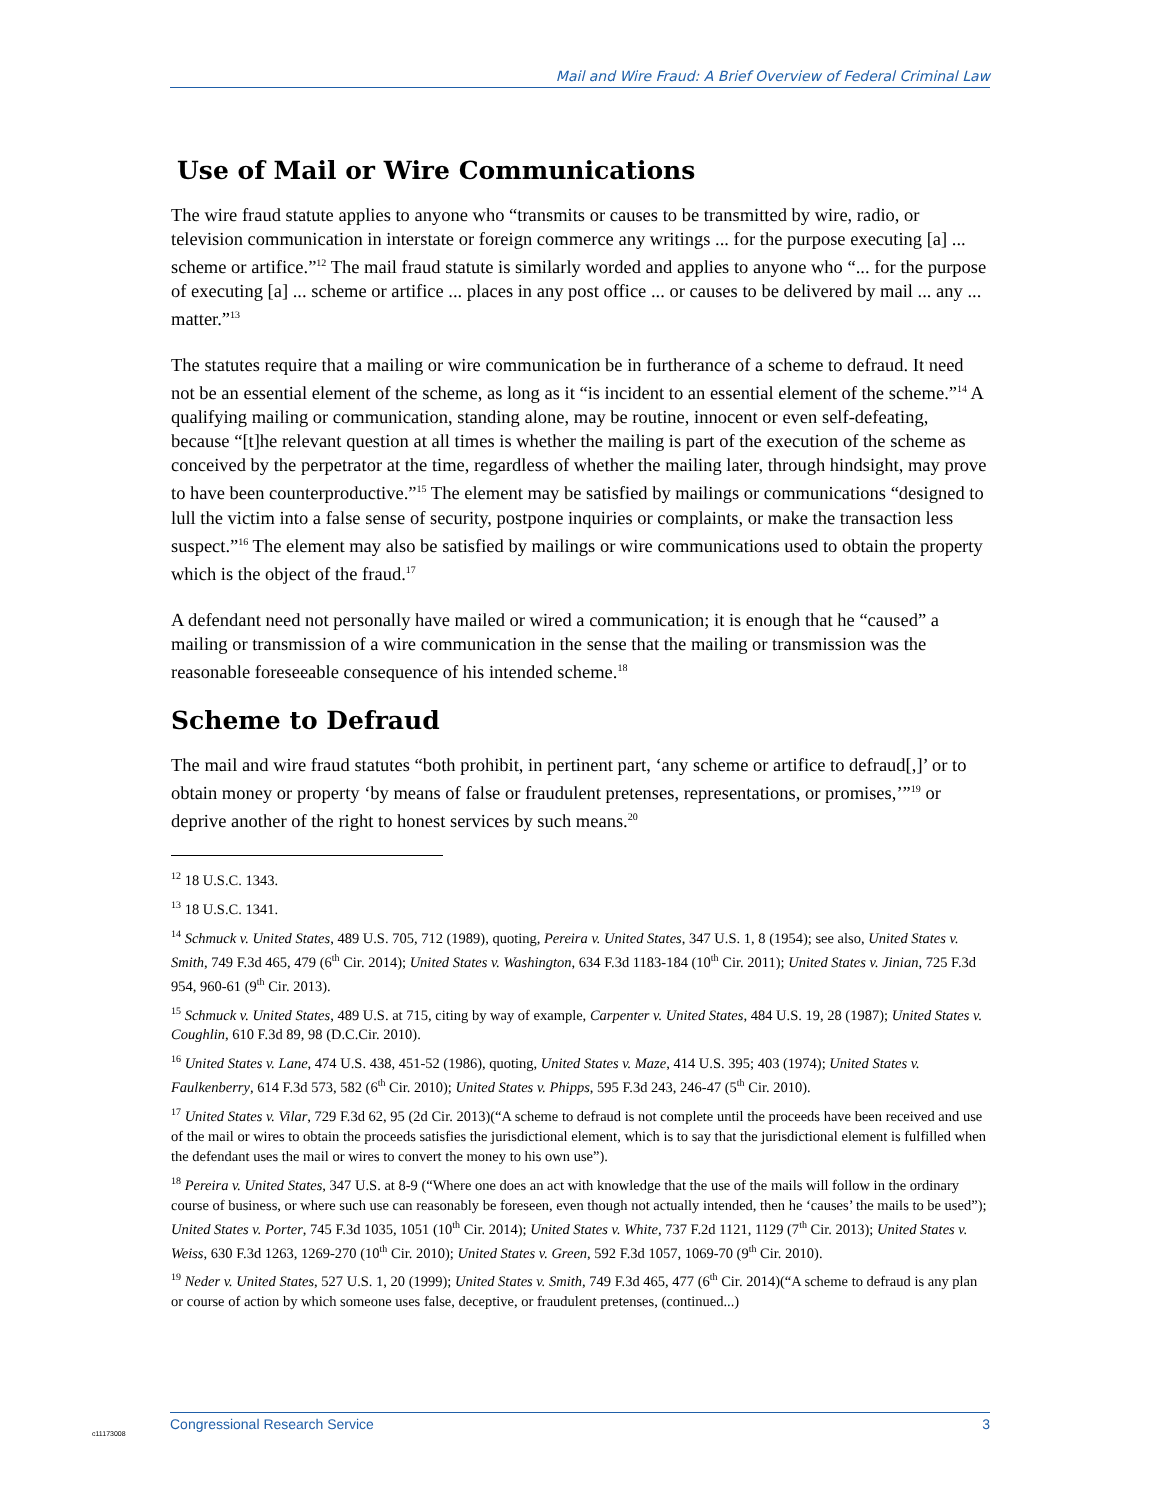Mail and Wire Fraud: A Brief Overview of Federal Criminal Law
Use of Mail or Wire Communications
The wire fraud statute applies to anyone who “transmits or causes to be transmitted by wire, radio, or television communication in interstate or foreign commerce any writings ... for the purpose executing [a] ... scheme or artifice.”<sup>12</sup> The mail fraud statute is similarly worded and applies to anyone who “... for the purpose of executing [a] ... scheme or artifice ... places in any post office ... or causes to be delivered by mail ... any ... matter.”<sup>13</sup>
The statutes require that a mailing or wire communication be in furtherance of a scheme to defraud. It need not be an essential element of the scheme, as long as it “is incident to an essential element of the scheme.”<sup>14</sup> A qualifying mailing or communication, standing alone, may be routine, innocent or even self-defeating, because “[t]he relevant question at all times is whether the mailing is part of the execution of the scheme as conceived by the perpetrator at the time, regardless of whether the mailing later, through hindsight, may prove to have been counterproductive.”<sup>15</sup> The element may be satisfied by mailings or communications “designed to lull the victim into a false sense of security, postpone inquiries or complaints, or make the transaction less suspect.”<sup>16</sup> The element may also be satisfied by mailings or wire communications used to obtain the property which is the object of the fraud.<sup>17</sup>
A defendant need not personally have mailed or wired a communication; it is enough that he “caused” a mailing or transmission of a wire communication in the sense that the mailing or transmission was the reasonable foreseeable consequence of his intended scheme.<sup>18</sup>
Scheme to Defraud
The mail and wire fraud statutes “both prohibit, in pertinent part, ‘any scheme or artifice to defraud[,]’ or to obtain money or property ‘by means of false or fraudulent pretenses, representations, or promises,’”<sup>19</sup> or deprive another of the right to honest services by such means.<sup>20</sup>
<sup>12</sup> 18 U.S.C. 1343.
<sup>13</sup> 18 U.S.C. 1341.
<sup>14</sup> Schmuck v. United States, 489 U.S. 705, 712 (1989), quoting, Pereira v. United States, 347 U.S. 1, 8 (1954); see also, United States v. Smith, 749 F.3d 465, 479 (6<sup>th</sup> Cir. 2014); United States v. Washington, 634 F.3d 1183-184 (10<sup>th</sup> Cir. 2011); United States v. Jinian, 725 F.3d 954, 960-61 (9<sup>th</sup> Cir. 2013).
<sup>15</sup> Schmuck v. United States, 489 U.S. at 715, citing by way of example, Carpenter v. United States, 484 U.S. 19, 28 (1987); United States v. Coughlin, 610 F.3d 89, 98 (D.C.Cir. 2010).
<sup>16</sup> United States v. Lane, 474 U.S. 438, 451-52 (1986), quoting, United States v. Maze, 414 U.S. 395; 403 (1974); United States v. Faulkenberry, 614 F.3d 573, 582 (6<sup>th</sup> Cir. 2010); United States v. Phipps, 595 F.3d 243, 246-47 (5<sup>th</sup> Cir. 2010).
<sup>17</sup> United States v. Vilar, 729 F.3d 62, 95 (2d Cir. 2013)(“A scheme to defraud is not complete until the proceeds have been received and use of the mail or wires to obtain the proceeds satisfies the jurisdictional element, which is to say that the jurisdictional element is fulfilled when the defendant uses the mail or wires to convert the money to his own use”).
<sup>18</sup> Pereira v. United States, 347 U.S. at 8-9 (“Where one does an act with knowledge that the use of the mails will follow in the ordinary course of business, or where such use can reasonably be foreseen, even though not actually intended, then he ‘causes’ the mails to be used”); United States v. Porter, 745 F.3d 1035, 1051 (10<sup>th</sup> Cir. 2014); United States v. White, 737 F.2d 1121, 1129 (7<sup>th</sup> Cir. 2013); United States v. Weiss, 630 F.3d 1263, 1269-270 (10<sup>th</sup> Cir. 2010); United States v. Green, 592 F.3d 1057, 1069-70 (9<sup>th</sup> Cir. 2010).
<sup>19</sup> Neder v. United States, 527 U.S. 1, 20 (1999); United States v. Smith, 749 F.3d 465, 477 (6<sup>th</sup> Cir. 2014)(“A scheme to defraud is any plan or course of action by which someone uses false, deceptive, or fraudulent pretenses, (continued...)
c11173008
Congressional Research Service 3